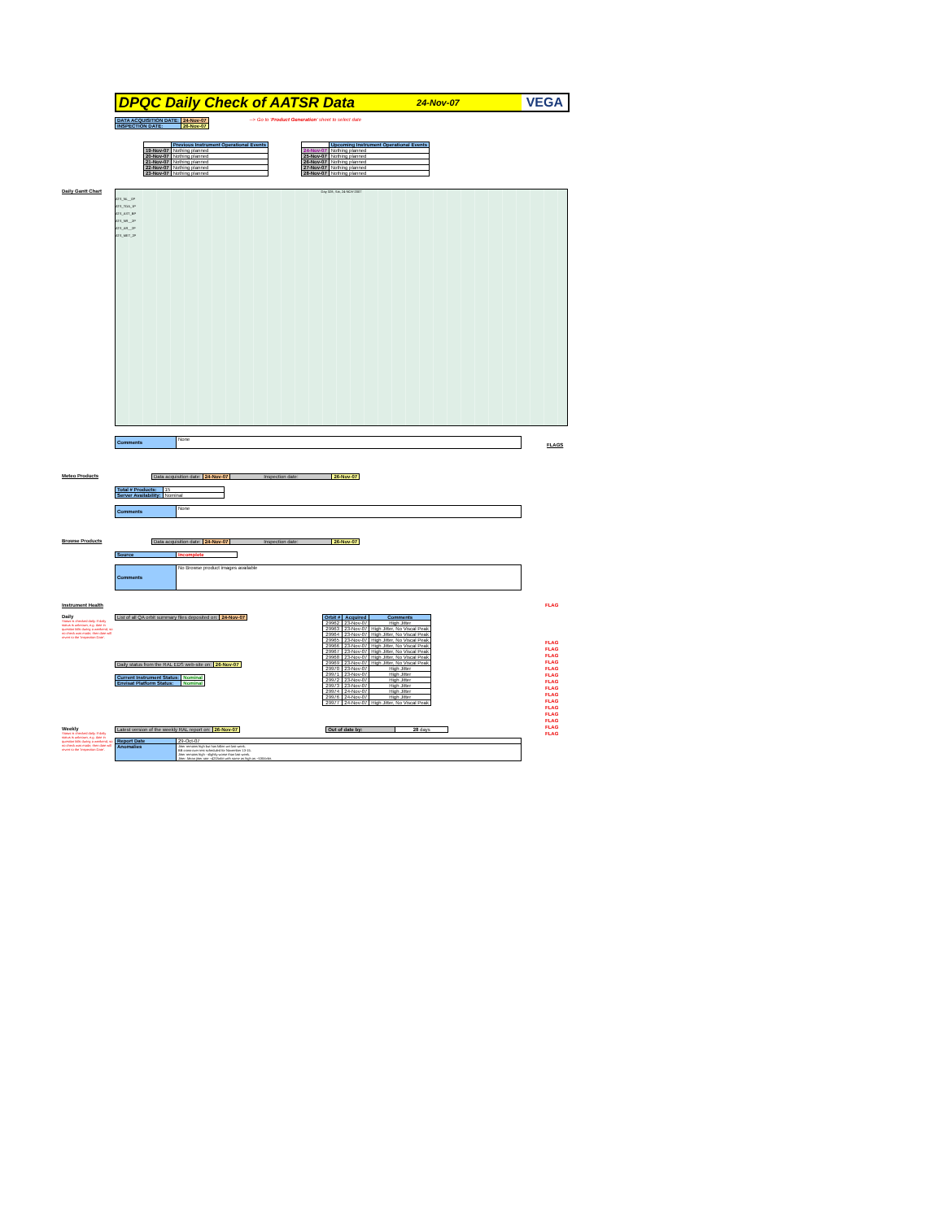DPQC Daily Check of AATSR Data 24-Nov-07 VEGA
| DATA ACQUISITION DATE: | 24-Nov-07 |
| INSPECTION DATE: | 26-Nov-07 |
--> Go to 'Product Generation' sheet to select date
| | Previous Instrument Operational Events |
| --- | --- |
| 19-Nov-07 | Nothing planned |
| 20-Nov-07 | Nothing planned |
| 21-Nov-07 | Nothing planned |
| 22-Nov-07 | Nothing planned |
| 23-Nov-07 | Nothing planned |
| | Upcoming Instrument Operational Events |
| --- | --- |
| 24-Nov-07 | Nothing planned |
| 25-Nov-07 | Nothing planned |
| 26-Nov-07 | Nothing planned |
| 27-Nov-07 | Nothing planned |
| 28-Nov-07 | Nothing planned |
Daily Gantt Chart
Day 328, Sat, 24-NOV-2007
ATS_NL__0P
ATS_TOA_1P
ATS_AST_BP
ATS_NR__2P
ATS_AR__2P
ATS_MET_2P
| Comments | None |
Meteo Products
| Data acquisition date: | 24-Nov-07 | Inspection date: | 26-Nov-07 |
| Total # Products: | 15 |
| Server Availability: | Nominal |
| Comments | None |
Browse Products
| Data acquisition date: | 24-Nov-07 | Inspection date: | 26-Nov-07 |
| Source | Incomplete |
| Comments | No Browse product images available |
Instrument Health
Daily
Status is checked daily. If daily status is unknown, e.g. date in question falls during a weekend, so no check was made, then date will revert to the 'Inspection Date'.
| List of all QA orbit summary files deposited on: | 24-Nov-07 |
| Daily status from the RAL EDS web-site on: | 26-Nov-07 |
| Current Instrument Status: | Nominal |
| Envisat Platform Status: | Nominal |
| Orbit # | Acquired | Comments |
| --- | --- | --- |
| 29962 | 23-Nov-07 | High Jitter |
| 29963 | 23-Nov-07 | High Jitter, No Viscal Peak |
| 29964 | 23-Nov-07 | High Jitter, No Viscal Peak |
| 29965 | 23-Nov-07 | High Jitter, No Viscal Peak |
| 29966 | 23-Nov-07 | High Jitter, No Viscal Peak |
| 29967 | 23-Nov-07 | High Jitter, No Viscal Peak |
| 29968 | 23-Nov-07 | High Jitter, No Viscal Peak |
| 29969 | 23-Nov-07 | High Jitter, No Viscal Peak |
| 29970 | 23-Nov-07 | High Jitter |
| 29971 | 23-Nov-07 | High Jitter |
| 29972 | 23-Nov-07 | High Jitter |
| 29973 | 23-Nov-07 | High Jitter |
| 29974 | 24-Nov-07 | High Jitter |
| 29976 | 24-Nov-07 | High Jitter |
| 29977 | 24-Nov-07 | High Jitter, No Viscal Peak |
Weekly
Status is checked daily. If daily status is unknown, e.g. date in question falls during a weekend, so no check was made, then date will revert to the 'Inspection Date'.
| Latest version of the weekly RAL report on: | 26-Nov-07 |
| Out of date by: | 28 days |
| Report Date | 29-Oct-07 |
| Anomalies | Jitter remains high but has fallen wrt last week. BB cross-over test scheduled for November 13-15. Jitter remains high - slightly worse than last week. Jitter: Mean jitter rate ~420/orbit with some as high as ~530/orbit. |
FLAGS
FLAG
FLAG
FLAG
FLAG
FLAG
FLAG
FLAG
FLAG
FLAG
FLAG
FLAG
FLAG
FLAG
FLAG
FLAG
FLAG